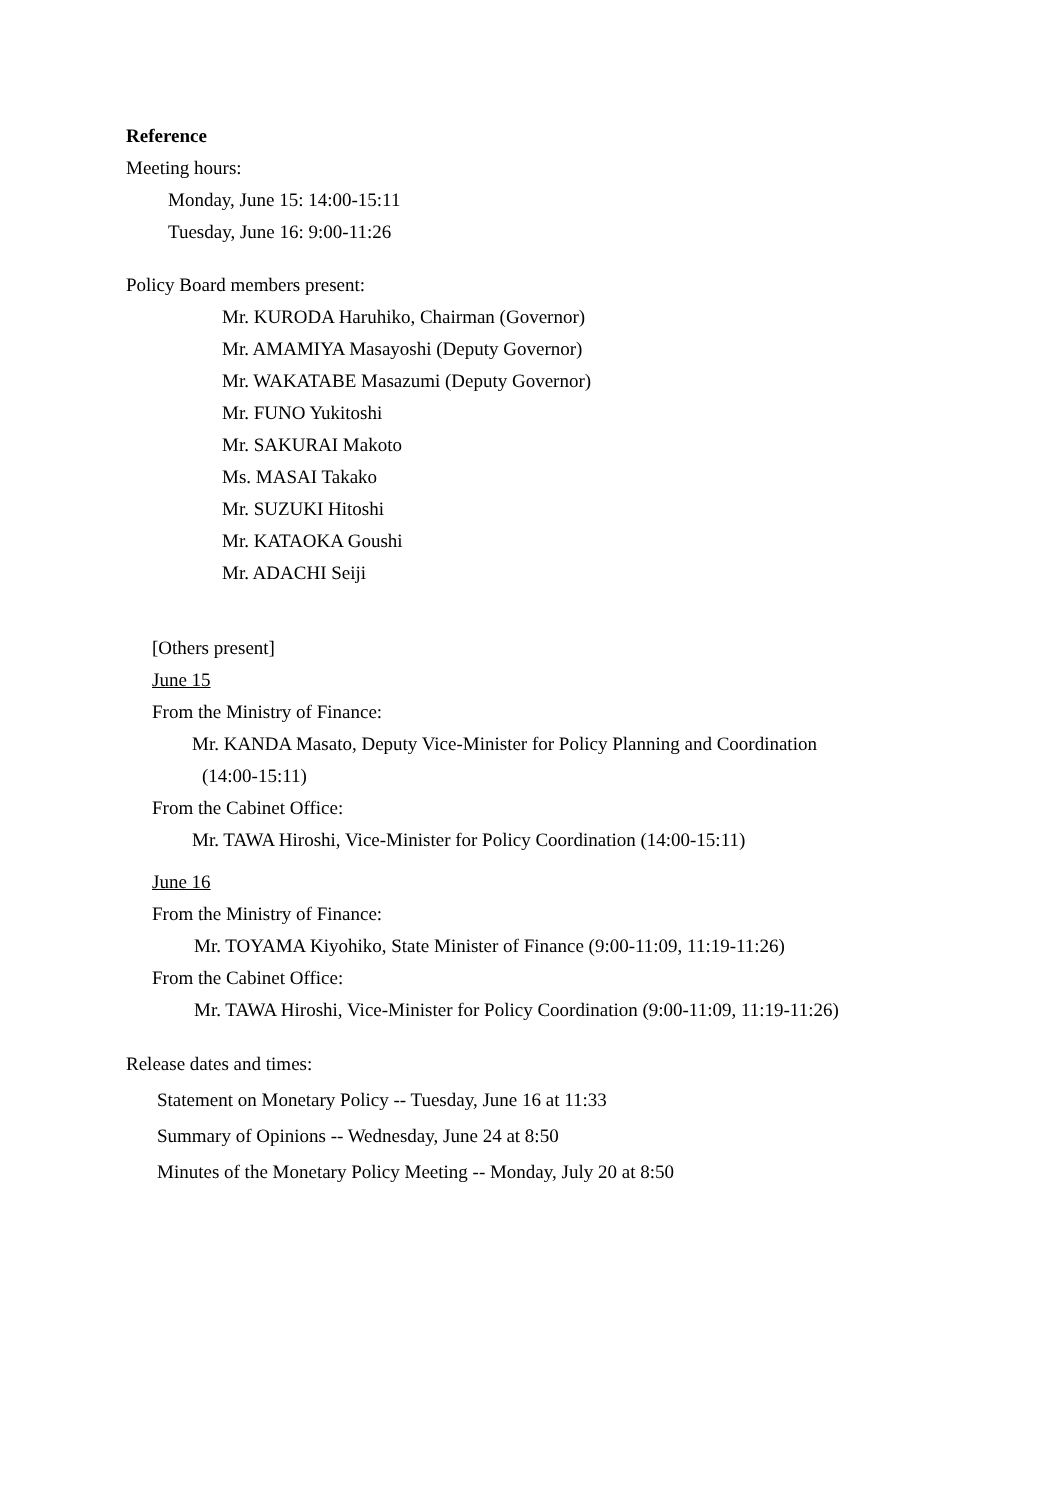Reference
Meeting hours:
Monday, June 15: 14:00-15:11
Tuesday, June 16: 9:00-11:26
Policy Board members present:
Mr. KURODA Haruhiko, Chairman (Governor)
Mr. AMAMIYA Masayoshi (Deputy Governor)
Mr. WAKATABE Masazumi (Deputy Governor)
Mr. FUNO Yukitoshi
Mr. SAKURAI Makoto
Ms. MASAI Takako
Mr. SUZUKI Hitoshi
Mr. KATAOKA Goushi
Mr. ADACHI Seiji
[Others present]
June 15
From the Ministry of Finance:
Mr. KANDA Masato, Deputy Vice-Minister for Policy Planning and Coordination
(14:00-15:11)
From the Cabinet Office:
Mr. TAWA Hiroshi, Vice-Minister for Policy Coordination (14:00-15:11)
June 16
From the Ministry of Finance:
Mr. TOYAMA Kiyohiko, State Minister of Finance (9:00-11:09, 11:19-11:26)
From the Cabinet Office:
Mr. TAWA Hiroshi, Vice-Minister for Policy Coordination (9:00-11:09, 11:19-11:26)
Release dates and times:
Statement on Monetary Policy -- Tuesday, June 16 at 11:33
Summary of Opinions -- Wednesday, June 24 at 8:50
Minutes of the Monetary Policy Meeting -- Monday, July 20 at 8:50